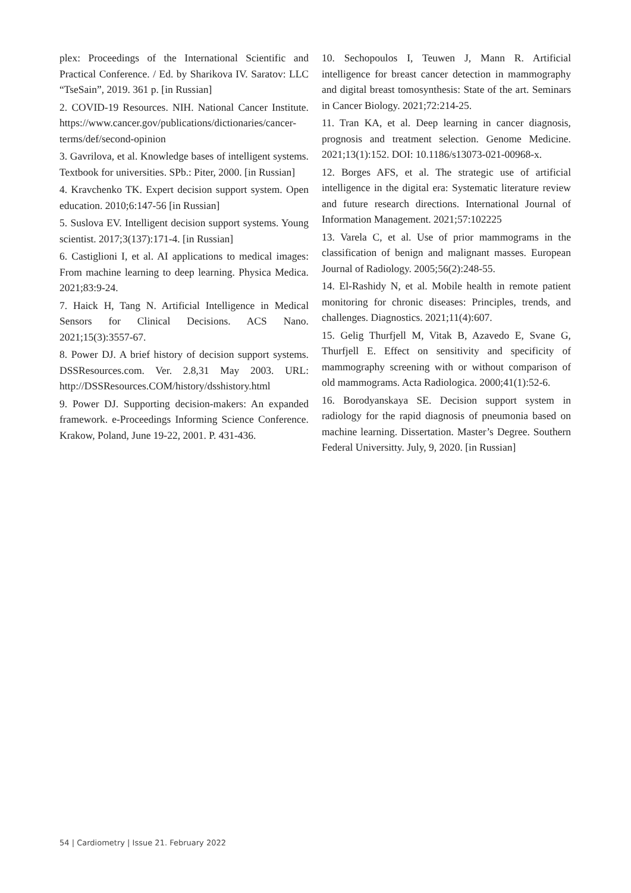plex: Proceedings of the International Scientific and Practical Conference. / Ed. by Sharikova IV. Saratov: LLC “TseSain”, 2019. 361 p. [in Russian]
2. COVID-19 Resources. NIH. National Cancer Institute. https://www.cancer.gov/publications/dictionaries/cancer-terms/def/second-opinion
3. Gavrilova, et al. Knowledge bases of intelligent systems. Textbook for universities. SPb.: Piter, 2000. [in Russian]
4. Kravchenko TK. Expert decision support system. Open education. 2010;6:147-56 [in Russian]
5. Suslova EV. Intelligent decision support systems. Young scientist. 2017;3(137):171-4. [in Russian]
6. Castiglioni I, et al. AI applications to medical images: From machine learning to deep learning. Physica Medica. 2021;83:9-24.
7. Haick H, Tang N. Artificial Intelligence in Medical Sensors for Clinical Decisions. ACS Nano. 2021;15(3):3557-67.
8. Power DJ. A brief history of decision support systems. DSSResources.com. Ver. 2.8,31 May 2003. URL: http://DSSResources.COM/history/dsshistory.html
9. Power DJ. Supporting decision-makers: An expanded framework. e-Proceedings Informing Science Conference. Krakow, Poland, June 19-22, 2001. P. 431-436.
10. Sechopoulos I, Teuwen J, Mann R. Artificial intelligence for breast cancer detection in mammography and digital breast tomosynthesis: State of the art. Seminars in Cancer Biology. 2021;72:214-25.
11. Tran KA, et al. Deep learning in cancer diagnosis, prognosis and treatment selection. Genome Medicine. 2021;13(1):152. DOI: 10.1186/s13073-021-00968-x.
12. Borges AFS, et al. The strategic use of artificial intelligence in the digital era: Systematic literature review and future research directions. International Journal of Information Management. 2021;57:102225
13. Varela C, et al. Use of prior mammograms in the classification of benign and malignant masses. European Journal of Radiology. 2005;56(2):248-55.
14. El-Rashidy N, et al. Mobile health in remote patient monitoring for chronic diseases: Principles, trends, and challenges. Diagnostics. 2021;11(4):607.
15. Gelig Thurfjell M, Vitak B, Azavedo E, Svane G, Thurfjell E. Effect on sensitivity and specificity of mammography screening with or without comparison of old mammograms. Acta Radiologica. 2000;41(1):52-6.
16. Borodyanskaya SE. Decision support system in radiology for the rapid diagnosis of pneumonia based on machine learning. Dissertation. Master’s Degree. Southern Federal Universitty. July, 9, 2020. [in Russian]
54 | Cardiometry | Issue 21. February 2022